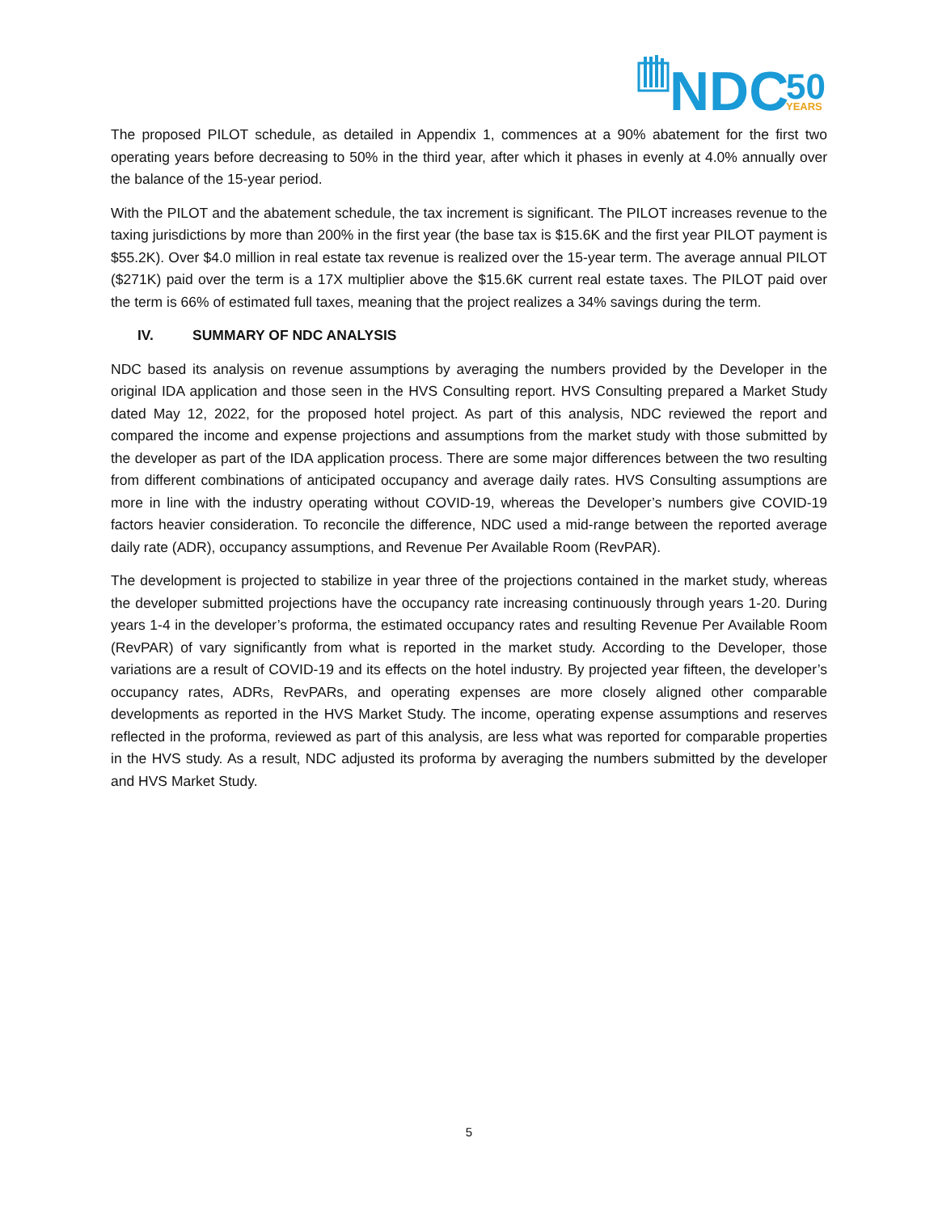NDC
50
YEARS
The proposed PILOT schedule, as detailed in Appendix 1, commences at a 90% abatement for the first two operating years before decreasing to 50% in the third year, after which it phases in evenly at 4.0% annually over the balance of the 15-year period.
With the PILOT and the abatement schedule, the tax increment is significant. The PILOT increases revenue to the taxing jurisdictions by more than 200% in the first year (the base tax is $15.6K and the first year PILOT payment is $55.2K). Over $4.0 million in real estate tax revenue is realized over the 15-year term. The average annual PILOT ($271K) paid over the term is a 17X multiplier above the $15.6K current real estate taxes. The PILOT paid over the term is 66% of estimated full taxes, meaning that the project realizes a 34% savings during the term.
IV. SUMMARY OF NDC ANALYSIS
NDC based its analysis on revenue assumptions by averaging the numbers provided by the Developer in the original IDA application and those seen in the HVS Consulting report. HVS Consulting prepared a Market Study dated May 12, 2022, for the proposed hotel project. As part of this analysis, NDC reviewed the report and compared the income and expense projections and assumptions from the market study with those submitted by the developer as part of the IDA application process. There are some major differences between the two resulting from different combinations of anticipated occupancy and average daily rates. HVS Consulting assumptions are more in line with the industry operating without COVID-19, whereas the Developer’s numbers give COVID-19 factors heavier consideration. To reconcile the difference, NDC used a mid-range between the reported average daily rate (ADR), occupancy assumptions, and Revenue Per Available Room (RevPAR).
The development is projected to stabilize in year three of the projections contained in the market study, whereas the developer submitted projections have the occupancy rate increasing continuously through years 1-20. During years 1-4 in the developer’s proforma, the estimated occupancy rates and resulting Revenue Per Available Room (RevPAR) of vary significantly from what is reported in the market study. According to the Developer, those variations are a result of COVID-19 and its effects on the hotel industry. By projected year fifteen, the developer’s occupancy rates, ADRs, RevPARs, and operating expenses are more closely aligned other comparable developments as reported in the HVS Market Study. The income, operating expense assumptions and reserves reflected in the proforma, reviewed as part of this analysis, are less what was reported for comparable properties in the HVS study. As a result, NDC adjusted its proforma by averaging the numbers submitted by the developer and HVS Market Study.
5